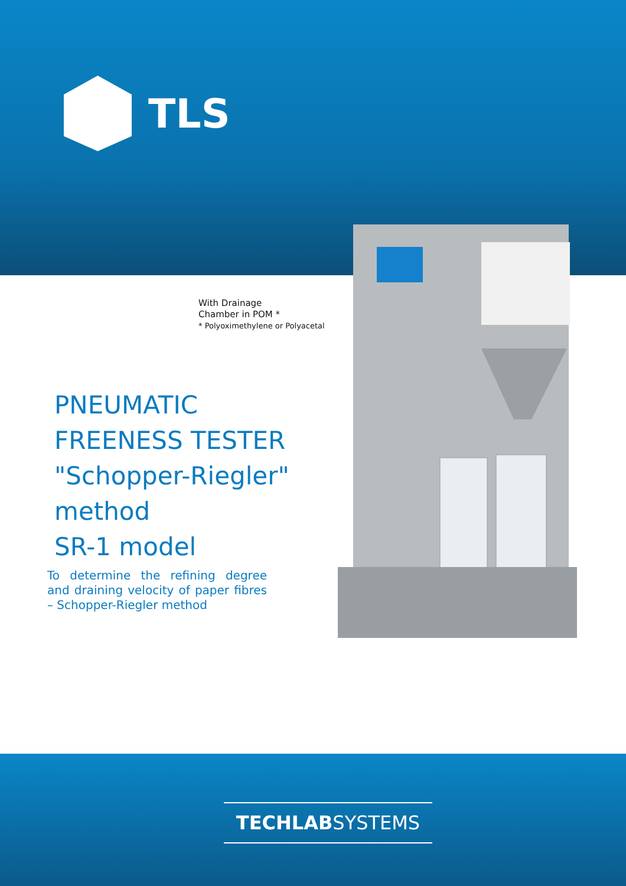TLS
With Drainage
Chamber in POM *
* Polyoximethylene or Polyacetal
PNEUMATIC
FREENESS TESTER
"Schopper-Riegler"
method
SR-1 model
To determine the refining degree and draining velocity of paper fibres – Schopper-Riegler method
TECHLABSYSTEMS